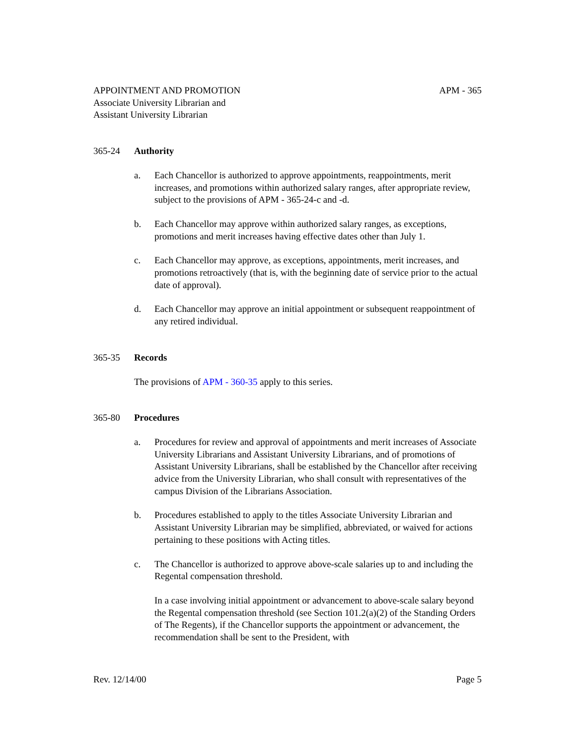APPOINTMENT AND PROMOTION APM - 365
Associate University Librarian and
Assistant University Librarian
365-24 Authority
a. Each Chancellor is authorized to approve appointments, reappointments, merit increases, and promotions within authorized salary ranges, after appropriate review, subject to the provisions of APM - 365-24-c and -d.
b. Each Chancellor may approve within authorized salary ranges, as exceptions, promotions and merit increases having effective dates other than July 1.
c. Each Chancellor may approve, as exceptions, appointments, merit increases, and promotions retroactively (that is, with the beginning date of service prior to the actual date of approval).
d. Each Chancellor may approve an initial appointment or subsequent reappointment of any retired individual.
365-35 Records
The provisions of APM - 360-35 apply to this series.
365-80 Procedures
a. Procedures for review and approval of appointments and merit increases of Associate University Librarians and Assistant University Librarians, and of promotions of Assistant University Librarians, shall be established by the Chancellor after receiving advice from the University Librarian, who shall consult with representatives of the campus Division of the Librarians Association.
b. Procedures established to apply to the titles Associate University Librarian and Assistant University Librarian may be simplified, abbreviated, or waived for actions pertaining to these positions with Acting titles.
c. The Chancellor is authorized to approve above-scale salaries up to and including the Regental compensation threshold.
In a case involving initial appointment or advancement to above-scale salary beyond the Regental compensation threshold (see Section 101.2(a)(2) of the Standing Orders of The Regents), if the Chancellor supports the appointment or advancement, the recommendation shall be sent to the President, with
Rev. 12/14/00 Page 5